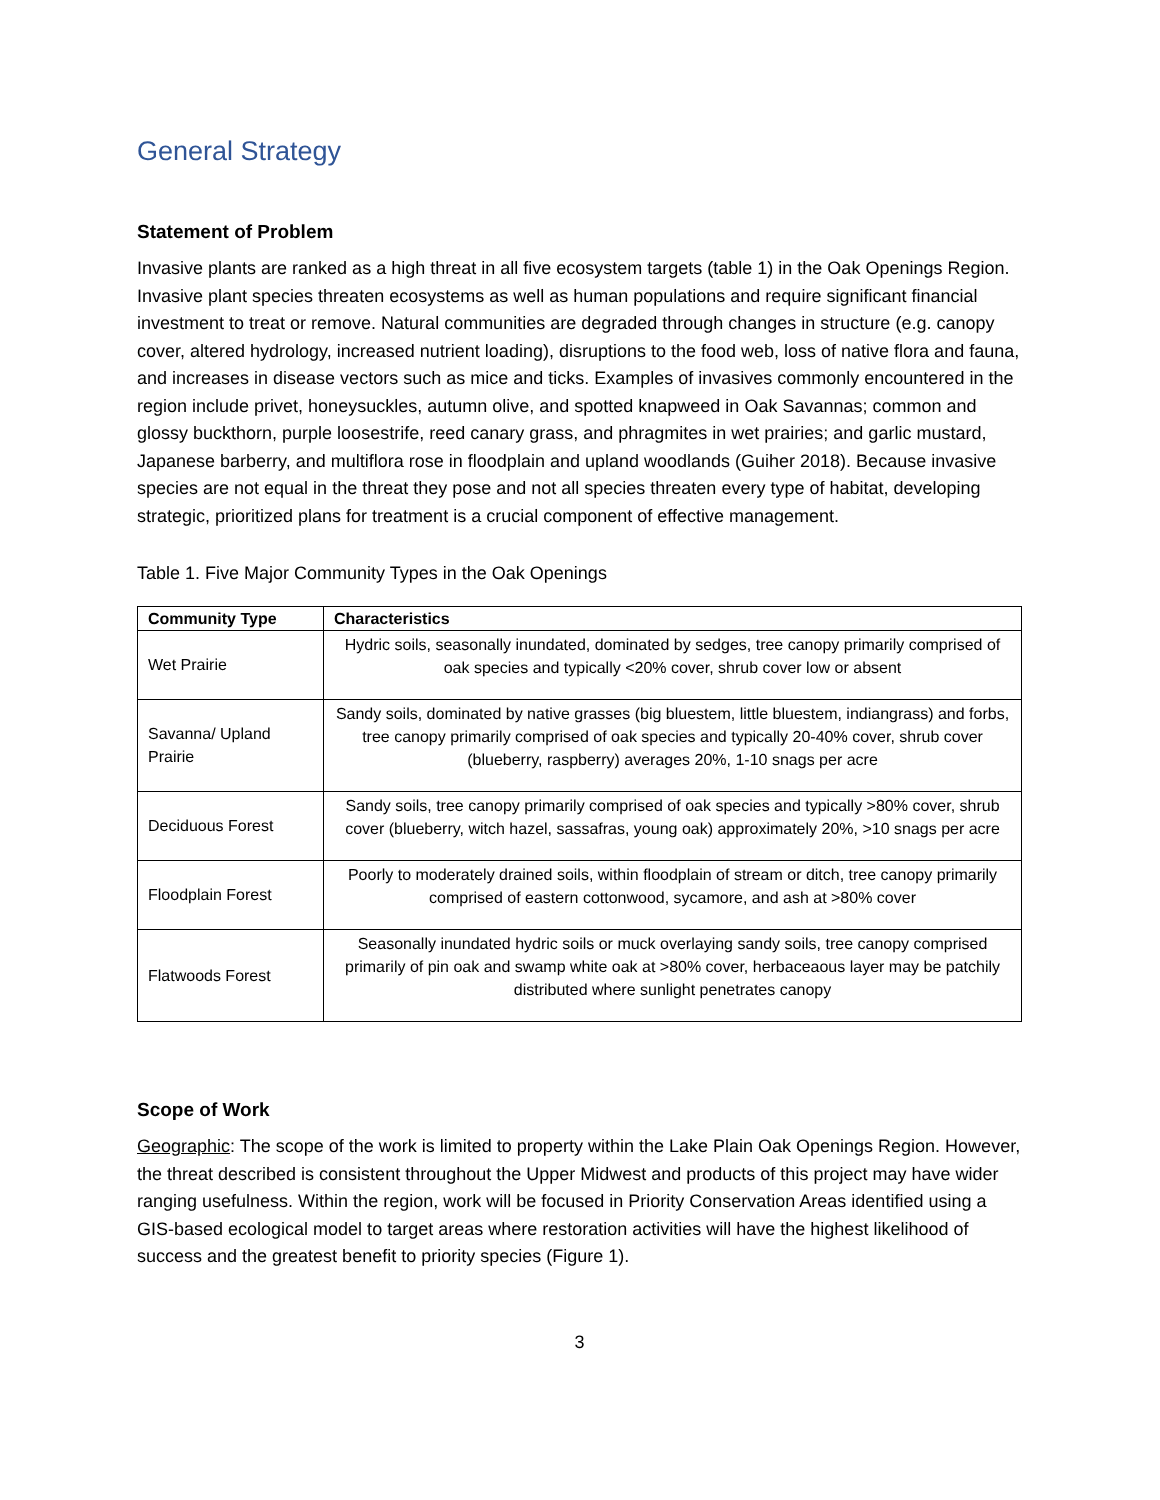General Strategy
Statement of Problem
Invasive plants are ranked as a high threat in all five ecosystem targets (table 1) in the Oak Openings Region. Invasive plant species threaten ecosystems as well as human populations and require significant financial investment to treat or remove. Natural communities are degraded through changes in structure (e.g. canopy cover, altered hydrology, increased nutrient loading), disruptions to the food web, loss of native flora and fauna, and increases in disease vectors such as mice and ticks. Examples of invasives commonly encountered in the region include privet, honeysuckles, autumn olive, and spotted knapweed in Oak Savannas; common and glossy buckthorn, purple loosestrife, reed canary grass, and phragmites in wet prairies; and garlic mustard, Japanese barberry, and multiflora rose in floodplain and upland woodlands (Guiher 2018). Because invasive species are not equal in the threat they pose and not all species threaten every type of habitat, developing strategic, prioritized plans for treatment is a crucial component of effective management.
Table 1. Five Major Community Types in the Oak Openings
| Community Type | Characteristics |
| --- | --- |
| Wet Prairie | Hydric soils, seasonally inundated, dominated by sedges, tree canopy primarily comprised of oak species and typically <20% cover, shrub cover low or absent |
| Savanna/ Upland Prairie | Sandy soils, dominated by native grasses (big bluestem, little bluestem, indiangrass) and forbs, tree canopy primarily comprised of oak species and typically 20-40% cover, shrub cover (blueberry, raspberry) averages 20%, 1-10 snags per acre |
| Deciduous Forest | Sandy soils, tree canopy primarily comprised of oak species and typically >80% cover, shrub cover (blueberry, witch hazel, sassafras, young oak) approximately 20%, >10 snags per acre |
| Floodplain Forest | Poorly to moderately drained soils, within floodplain of stream or ditch, tree canopy primarily comprised of eastern cottonwood, sycamore, and ash at >80% cover |
| Flatwoods Forest | Seasonally inundated hydric soils or muck overlaying sandy soils, tree canopy comprised primarily of pin oak and swamp white oak at >80% cover, herbaceaous layer may be patchily distributed where sunlight penetrates canopy |
Scope of Work
Geographic: The scope of the work is limited to property within the Lake Plain Oak Openings Region. However, the threat described is consistent throughout the Upper Midwest and products of this project may have wider ranging usefulness. Within the region, work will be focused in Priority Conservation Areas identified using a GIS-based ecological model to target areas where restoration activities will have the highest likelihood of success and the greatest benefit to priority species (Figure 1).
3